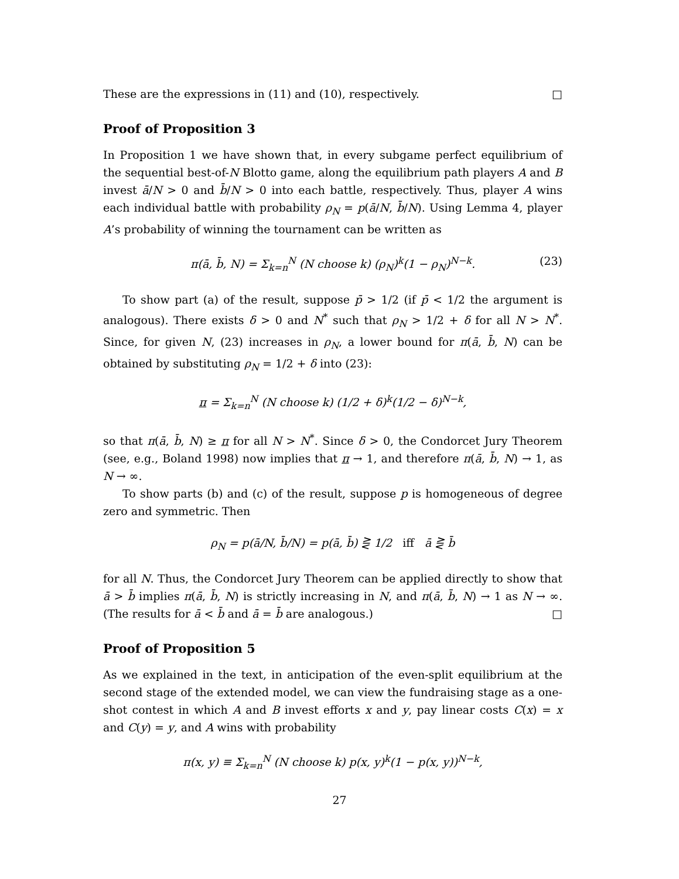These are the expressions in (11) and (10), respectively. □
Proof of Proposition 3
In Proposition 1 we have shown that, in every subgame perfect equilibrium of the sequential best-of-N Blotto game, along the equilibrium path players A and B invest ā/N > 0 and b̄/N > 0 into each battle, respectively. Thus, player A wins each individual battle with probability ρ<sub>N</sub> = p(ā/N, b̄/N). Using Lemma 4, player A’s probability of winning the tournament can be written as
π(ā, b̄, N) = Σ<sub>k=n</sub><sup>N</sup> (N choose k) (ρ<sub>N</sub>)<sup>k</sup>(1 − ρ<sub>N</sub>)<sup>N−k</sup>. (23)
To show part (a) of the result, suppose p̄ > 1/2 (if p̄ < 1/2 the argument is analogous). There exists δ > 0 and N<sup>*</sup> such that ρ<sub>N</sub> > 1/2 + δ for all N > N<sup>*</sup>. Since, for given N, (23) increases in ρ<sub>N</sub>, a lower bound for π(ā, b̄, N) can be obtained by substituting ρ<sub>N</sub> = 1/2 + δ into (23):
π = Σ<sub>k=n</sub><sup>N</sup> (N choose k) (1/2 + δ)<sup>k</sup>(1/2 − δ)<sup>N−k</sup>,
so that π(ā, b̄, N) ≥ π for all N > N<sup>*</sup>. Since δ > 0, the Condorcet Jury Theorem (see, e.g., Boland 1998) now implies that π → 1, and therefore π(ā, b̄, N) → 1, as N → ∞.
To show parts (b) and (c) of the result, suppose p is homogeneous of degree zero and symmetric. Then
ρ<sub>N</sub> = p(ā/N, b̄/N) = p(ā, b̄) ⋛ 1/2 iff ā ⋛ b̄
for all N. Thus, the Condorcet Jury Theorem can be applied directly to show that ā > b̄ implies π(ā, b̄, N) is strictly increasing in N, and π(ā, b̄, N) → 1 as N → ∞. (The results for ā < b̄ and ā = b̄ are analogous.) □
Proof of Proposition 5
As we explained in the text, in anticipation of the even-split equilibrium at the second stage of the extended model, we can view the fundraising stage as a one-shot contest in which A and B invest efforts x and y, pay linear costs C(x) = x and C(y) = y, and A wins with probability
π(x, y) ≡ Σ<sub>k=n</sub><sup>N</sup> (N choose k) p(x, y)<sup>k</sup>(1 − p(x, y))<sup>N−k</sup>,
27